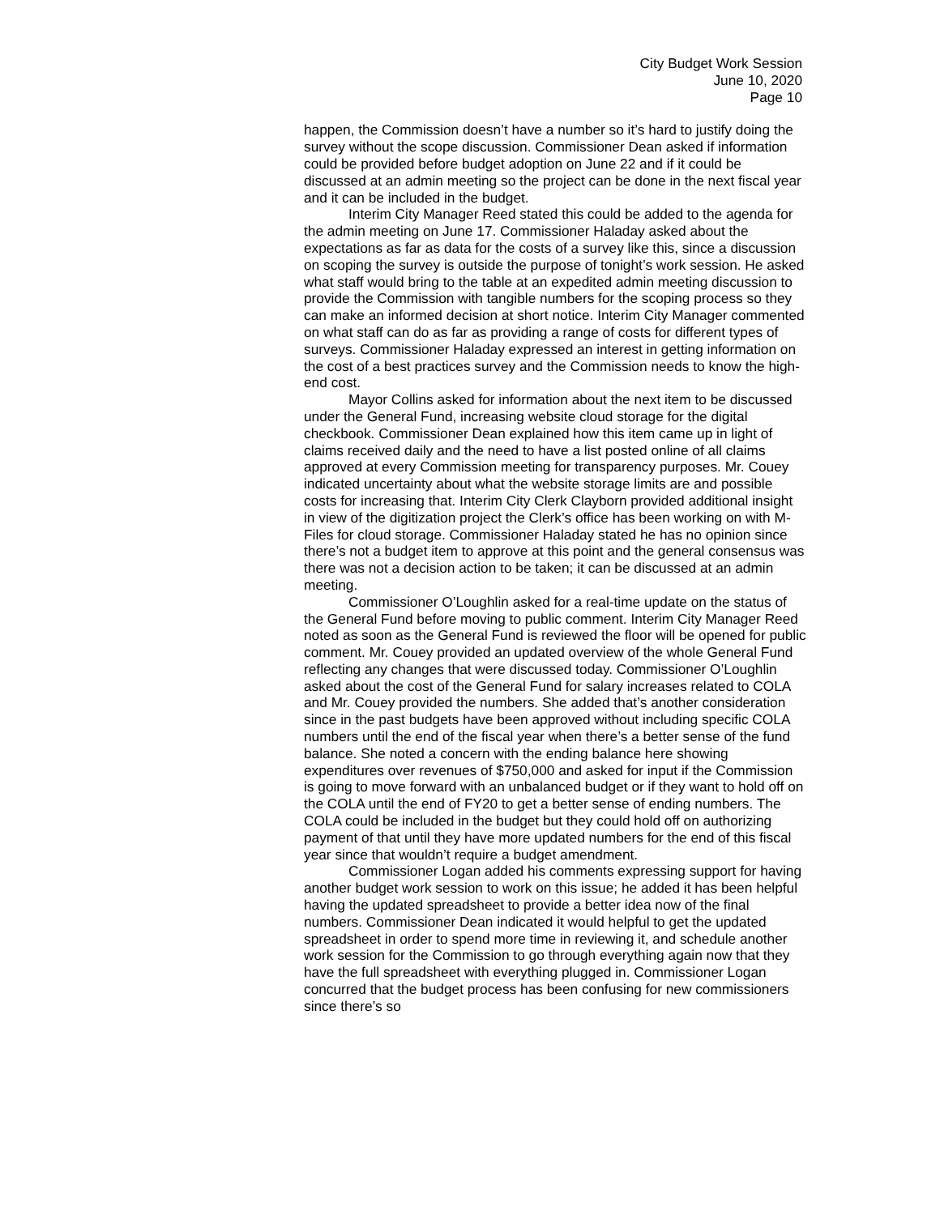City Budget Work Session
June 10, 2020
Page 10
happen, the Commission doesn’t have a number so it’s hard to justify doing the survey without the scope discussion. Commissioner Dean asked if information could be provided before budget adoption on June 22 and if it could be discussed at an admin meeting so the project can be done in the next fiscal year and it can be included in the budget.
Interim City Manager Reed stated this could be added to the agenda for the admin meeting on June 17. Commissioner Haladay asked about the expectations as far as data for the costs of a survey like this, since a discussion on scoping the survey is outside the purpose of tonight’s work session. He asked what staff would bring to the table at an expedited admin meeting discussion to provide the Commission with tangible numbers for the scoping process so they can make an informed decision at short notice. Interim City Manager commented on what staff can do as far as providing a range of costs for different types of surveys. Commissioner Haladay expressed an interest in getting information on the cost of a best practices survey and the Commission needs to know the high-end cost.
Mayor Collins asked for information about the next item to be discussed under the General Fund, increasing website cloud storage for the digital checkbook. Commissioner Dean explained how this item came up in light of claims received daily and the need to have a list posted online of all claims approved at every Commission meeting for transparency purposes. Mr. Couey indicated uncertainty about what the website storage limits are and possible costs for increasing that. Interim City Clerk Clayborn provided additional insight in view of the digitization project the Clerk’s office has been working on with M-Files for cloud storage. Commissioner Haladay stated he has no opinion since there’s not a budget item to approve at this point and the general consensus was there was not a decision action to be taken; it can be discussed at an admin meeting.
Commissioner O’Loughlin asked for a real-time update on the status of the General Fund before moving to public comment. Interim City Manager Reed noted as soon as the General Fund is reviewed the floor will be opened for public comment. Mr. Couey provided an updated overview of the whole General Fund reflecting any changes that were discussed today. Commissioner O’Loughlin asked about the cost of the General Fund for salary increases related to COLA and Mr. Couey provided the numbers. She added that’s another consideration since in the past budgets have been approved without including specific COLA numbers until the end of the fiscal year when there’s a better sense of the fund balance. She noted a concern with the ending balance here showing expenditures over revenues of $750,000 and asked for input if the Commission is going to move forward with an unbalanced budget or if they want to hold off on the COLA until the end of FY20 to get a better sense of ending numbers. The COLA could be included in the budget but they could hold off on authorizing payment of that until they have more updated numbers for the end of this fiscal year since that wouldn’t require a budget amendment.
Commissioner Logan added his comments expressing support for having another budget work session to work on this issue; he added it has been helpful having the updated spreadsheet to provide a better idea now of the final numbers. Commissioner Dean indicated it would helpful to get the updated spreadsheet in order to spend more time in reviewing it, and schedule another work session for the Commission to go through everything again now that they have the full spreadsheet with everything plugged in. Commissioner Logan concurred that the budget process has been confusing for new commissioners since there’s so